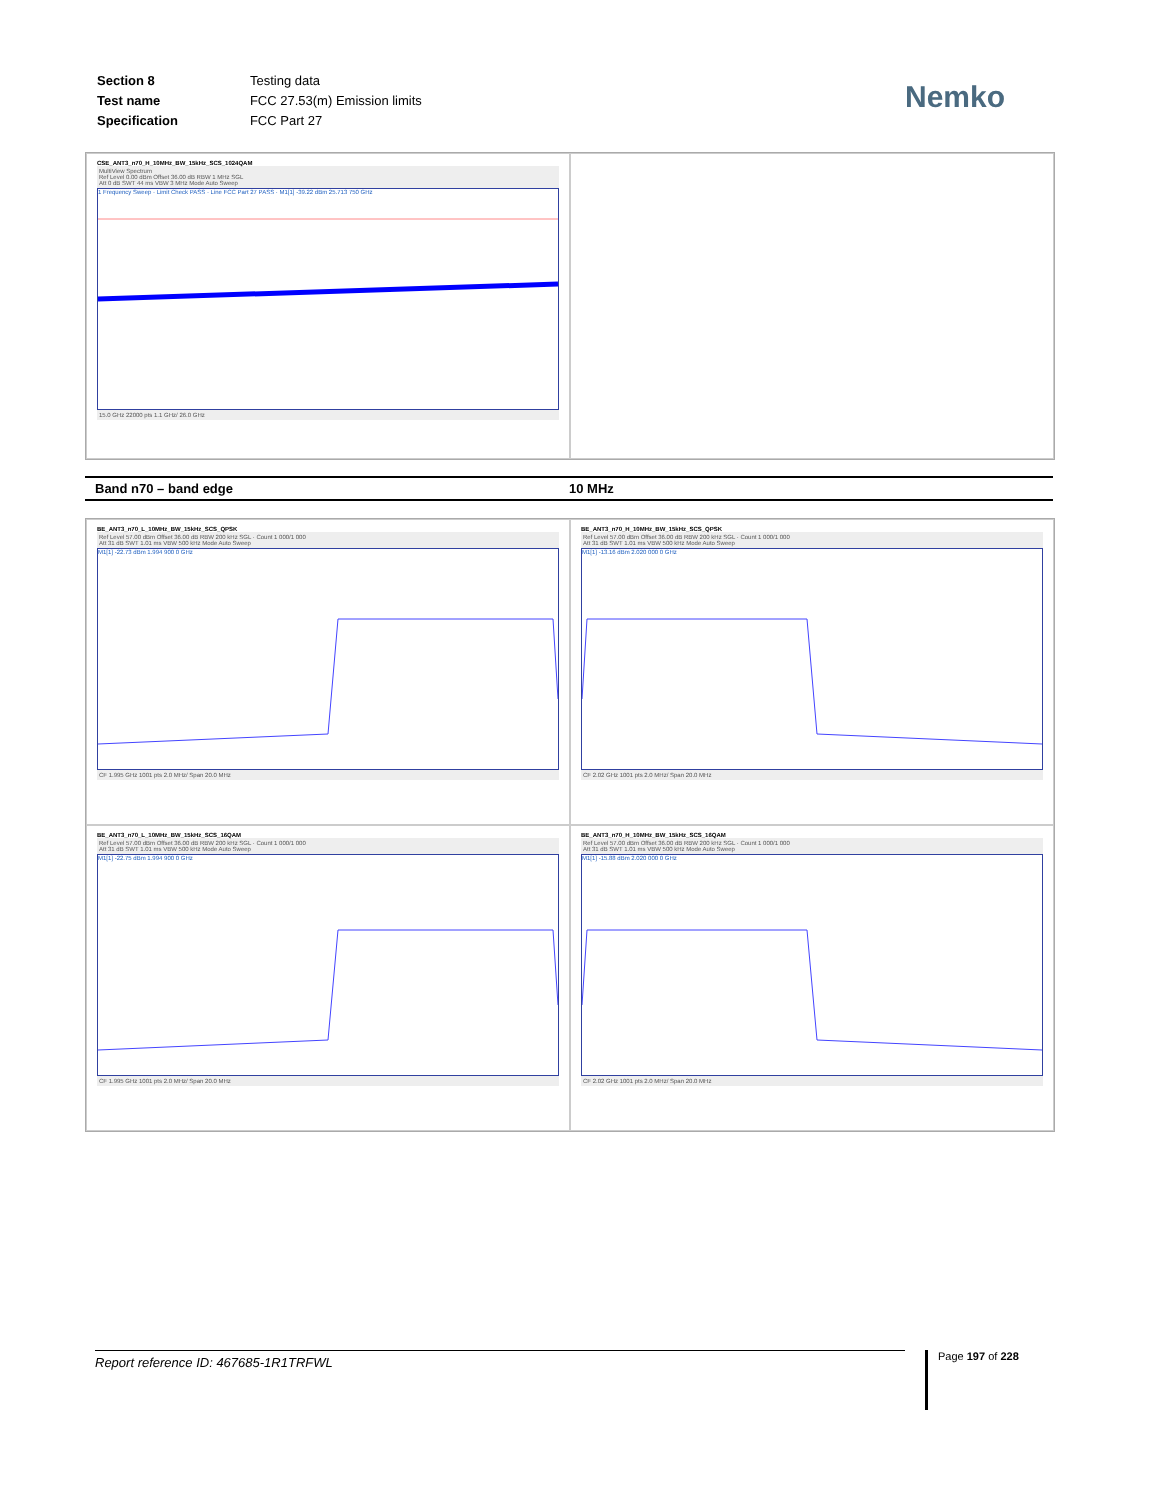| Section 8 | Testing data |
| Test name | FCC 27.53(m) Emission limits |
| Specification | FCC Part 27 |
Nemko
CSE_ANT3_n70_H_10MHz_BW_15kHz_SCS_1024QAM
MultiView Spectrum
Ref Level 0.00 dBm Offset 36.00 dB RBW 1 MHz SGL
Att 0 dB SWT 44 ms VBW 3 MHz Mode Auto Sweep
1 Frequency Sweep · Limit Check PASS · Line FCC Part 27 PASS · M1[1] -39.22 dBm 25.713 750 GHz
15.0 GHz 22000 pts 1.1 GHz/ 26.0 GHz
Band n70 – band edge 10 MHz
BE_ANT3_n70_L_10MHz_BW_15kHz_SCS_QPSK
Ref Level 57.00 dBm Offset 36.00 dB RBW 200 kHz SGL · Count 1 000/1 000
Att 31 dB SWT 1.01 ms VBW 500 kHz Mode Auto Sweep
M1[1] -22.73 dBm 1.994 900 0 GHz
CF 1.995 GHz 1001 pts 2.0 MHz/ Span 20.0 MHz
BE_ANT3_n70_H_10MHz_BW_15kHz_SCS_QPSK
Ref Level 57.00 dBm Offset 36.00 dB RBW 200 kHz SGL · Count 1 000/1 000
Att 31 dB SWT 1.01 ms VBW 500 kHz Mode Auto Sweep
M1[1] -13.16 dBm 2.020 000 0 GHz
CF 2.02 GHz 1001 pts 2.0 MHz/ Span 20.0 MHz
BE_ANT3_n70_L_10MHz_BW_15kHz_SCS_16QAM
Ref Level 57.00 dBm Offset 36.00 dB RBW 200 kHz SGL · Count 1 000/1 000
Att 31 dB SWT 1.01 ms VBW 500 kHz Mode Auto Sweep
M1[1] -22.75 dBm 1.994 900 0 GHz
CF 1.995 GHz 1001 pts 2.0 MHz/ Span 20.0 MHz
BE_ANT3_n70_H_10MHz_BW_15kHz_SCS_16QAM
Ref Level 57.00 dBm Offset 36.00 dB RBW 200 kHz SGL · Count 1 000/1 000
Att 31 dB SWT 1.01 ms VBW 500 kHz Mode Auto Sweep
M1[1] -15.88 dBm 2.020 000 0 GHz
CF 2.02 GHz 1001 pts 2.0 MHz/ Span 20.0 MHz
Report reference ID: 467685-1R1TRFWL Page 197 of 228